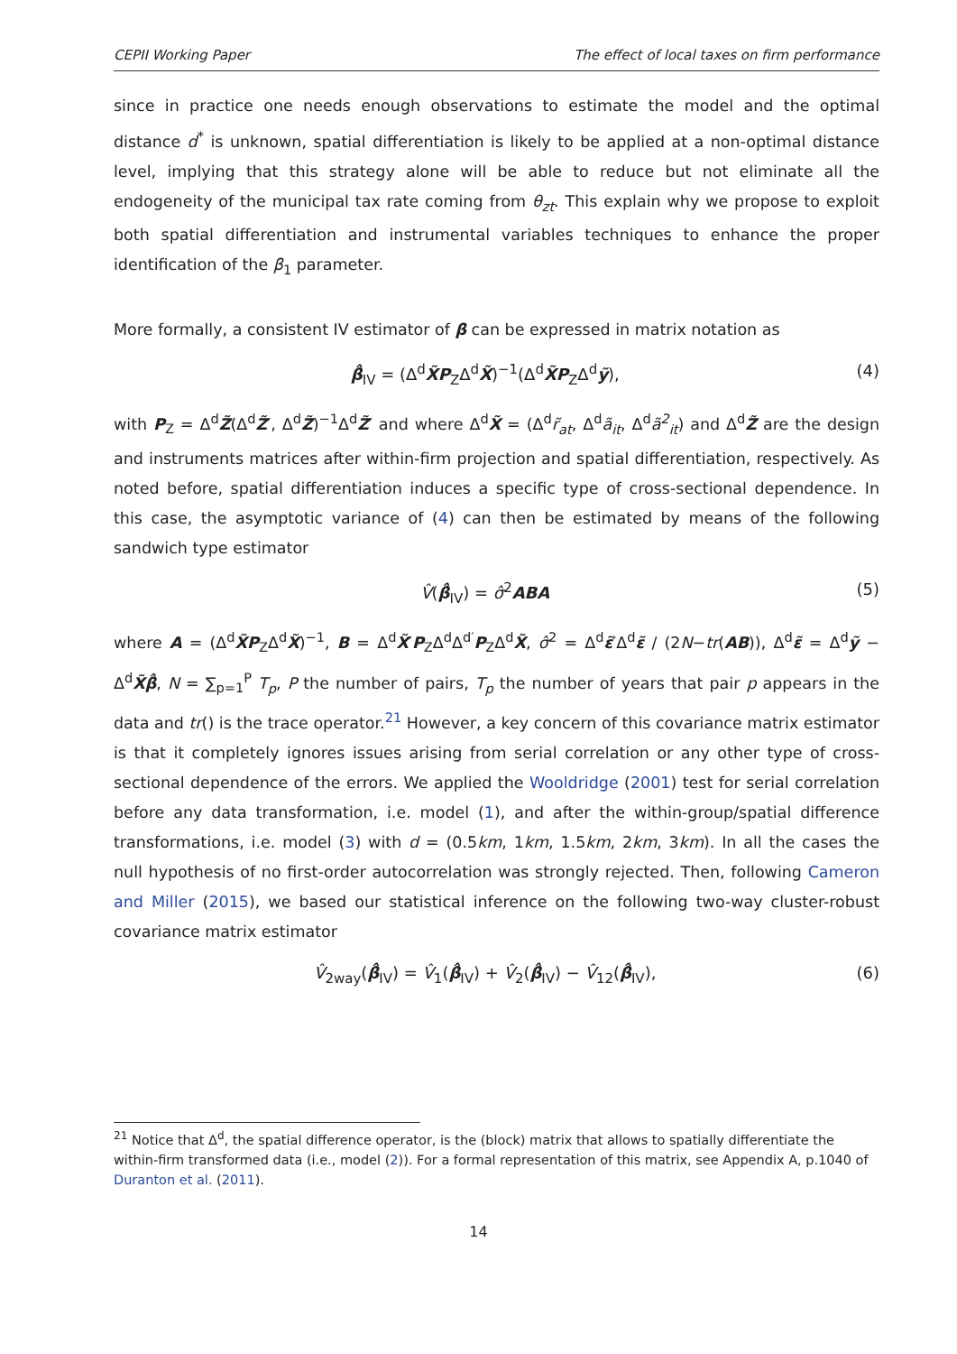CEPII Working Paper The effect of local taxes on firm performance
since in practice one needs enough observations to estimate the model and the optimal distance d<sup>*</sup> is unknown, spatial differentiation is likely to be applied at a non-optimal distance level, implying that this strategy alone will be able to reduce but not eliminate all the endogeneity of the municipal tax rate coming from θ<sub>zt</sub>. This explain why we propose to exploit both spatial differentiation and instrumental variables techniques to enhance the proper identification of the β<sub>1</sub> parameter.
More formally, a consistent IV estimator of β can be expressed in matrix notation as
β̂<sub>IV</sub> = (Δ<sup>d</sup>X̃P<sub>Z</sub>Δ<sup>d</sup>X̃)<sup>−1</sup>(Δ<sup>d</sup>X̃P<sub>Z</sub>Δ<sup>d</sup>ỹ), (4)
with P<sub>Z</sub> = Δ<sup>d</sup>Z̃(Δ<sup>d</sup>Z̃′, Δ<sup>d</sup>Z̃)<sup>−1</sup>Δ<sup>d</sup>Z̃′ and where Δ<sup>d</sup>X̃ = (Δ<sup>d</sup>r̃<sub>at</sub>, Δ<sup>d</sup>ã<sub>it</sub>, Δ<sup>d</sup>ã<sup>2</sup><sub>it</sub>) and Δ<sup>d</sup>Z̃ are the design and instruments matrices after within-firm projection and spatial differentiation, respectively. As noted before, spatial differentiation induces a specific type of cross-sectional dependence. In this case, the asymptotic variance of (4) can then be estimated by means of the following sandwich type estimator
V̂(β̂<sub>IV</sub>) = σ̂<sup>2</sup>ABA (5)
where A = (Δ<sup>d</sup>X̃P<sub>Z</sub>Δ<sup>d</sup>X̃)<sup>−1</sup>, B = Δ<sup>d</sup>X̃′P<sub>Z</sub>Δ<sup>d</sup>Δ<sup>d′</sup>P<sub>Z</sub>Δ<sup>d</sup>X̃, σ̂<sup>2</sup> = Δ<sup>d</sup>ε̃′Δ<sup>d</sup>ε̃ / (2N−tr(AB)), Δ<sup>d</sup>ε̃ = Δ<sup>d</sup>ỹ − Δ<sup>d</sup>X̃β̂, N = ∑<sub>p=1</sub><sup>P</sup> T<sub>p</sub>, P the number of pairs, T<sub>p</sub> the number of years that pair p appears in the data and tr() is the trace operator.<sup>21</sup> However, a key concern of this covariance matrix estimator is that it completely ignores issues arising from serial correlation or any other type of cross-sectional dependence of the errors. We applied the Wooldridge (2001) test for serial correlation before any data transformation, i.e. model (1), and after the within-group/spatial difference transformations, i.e. model (3) with d = (0.5km, 1km, 1.5km, 2km, 3km). In all the cases the null hypothesis of no first-order autocorrelation was strongly rejected. Then, following Cameron and Miller (2015), we based our statistical inference on the following two-way cluster-robust covariance matrix estimator
V̂<sub>2way</sub>(β̂<sub>IV</sub>) = V̂<sub>1</sub>(β̂<sub>IV</sub>) + V̂<sub>2</sub>(β̂<sub>IV</sub>) − V̂<sub>12</sub>(β̂<sub>IV</sub>), (6)
<sup>21</sup> Notice that Δ<sup>d</sup>, the spatial difference operator, is the (block) matrix that allows to spatially differentiate the within-firm transformed data (i.e., model (2)). For a formal representation of this matrix, see Appendix A, p.1040 of Duranton et al. (2011).
14